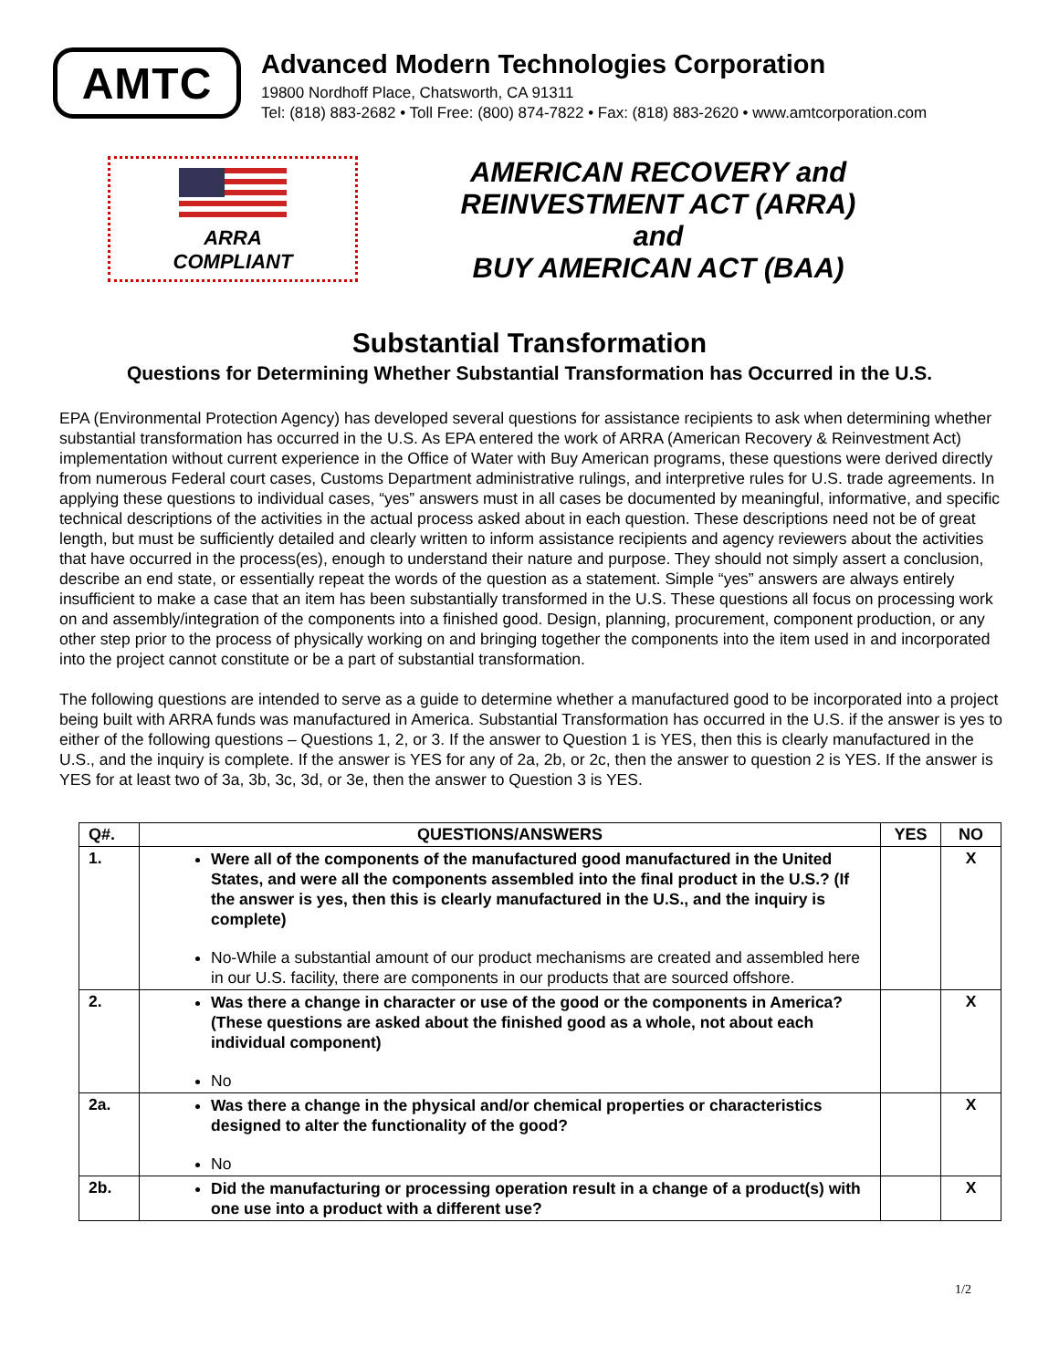AMTC
Advanced Modern Technologies Corporation
19800 Nordhoff Place, Chatsworth, CA 91311
Tel: (818) 883-2682 • Toll Free: (800) 874-7822 • Fax: (818) 883-2620 • www.amtcorporation.com
ARRA
COMPLIANT
AMERICAN RECOVERY and
REINVESTMENT ACT (ARRA)
and
BUY AMERICAN ACT (BAA)
Substantial Transformation
Questions for Determining Whether Substantial Transformation has Occurred in the U.S.
EPA (Environmental Protection Agency) has developed several questions for assistance recipients to ask when determining whether substantial transformation has occurred in the U.S. As EPA entered the work of ARRA (American Recovery & Reinvestment Act) implementation without current experience in the Office of Water with Buy American programs, these questions were derived directly from numerous Federal court cases, Customs Department administrative rulings, and interpretive rules for U.S. trade agreements. In applying these questions to individual cases, “yes” answers must in all cases be documented by meaningful, informative, and specific technical descriptions of the activities in the actual process asked about in each question. These descriptions need not be of great length, but must be sufficiently detailed and clearly written to inform assistance recipients and agency reviewers about the activities that have occurred in the process(es), enough to understand their nature and purpose. They should not simply assert a conclusion, describe an end state, or essentially repeat the words of the question as a statement. Simple “yes” answers are always entirely insufficient to make a case that an item has been substantially transformed in the U.S. These questions all focus on processing work on and assembly/integration of the components into a finished good. Design, planning, procurement, component production, or any other step prior to the process of physically working on and bringing together the components into the item used in and incorporated into the project cannot constitute or be a part of substantial transformation.
The following questions are intended to serve as a guide to determine whether a manufactured good to be incorporated into a project being built with ARRA funds was manufactured in America. Substantial Transformation has occurred in the U.S. if the answer is yes to either of the following questions – Questions 1, 2, or 3. If the answer to Question 1 is YES, then this is clearly manufactured in the U.S., and the inquiry is complete. If the answer is YES for any of 2a, 2b, or 2c, then the answer to question 2 is YES. If the answer is YES for at least two of 3a, 3b, 3c, 3d, or 3e, then the answer to Question 3 is YES.
| Q#. | QUESTIONS/ANSWERS | YES | NO |
| --- | --- | --- | --- |
| 1. | Were all of the components of the manufactured good manufactured in the United States, and were all the components assembled into the final product in the U.S.? (If the answer is yes, then this is clearly manufactured in the U.S., and the inquiry is complete) No-While a substantial amount of our product mechanisms are created and assembled here in our U.S. facility, there are components in our products that are sourced offshore. | | X |
| 2. | Was there a change in character or use of the good or the components in America? (These questions are asked about the finished good as a whole, not about each individual component) No | | X |
| 2a. | Was there a change in the physical and/or chemical properties or characteristics designed to alter the functionality of the good? No | | X |
| 2b. | Did the manufacturing or processing operation result in a change of a product(s) with one use into a product with a different use? | | X |
1/2